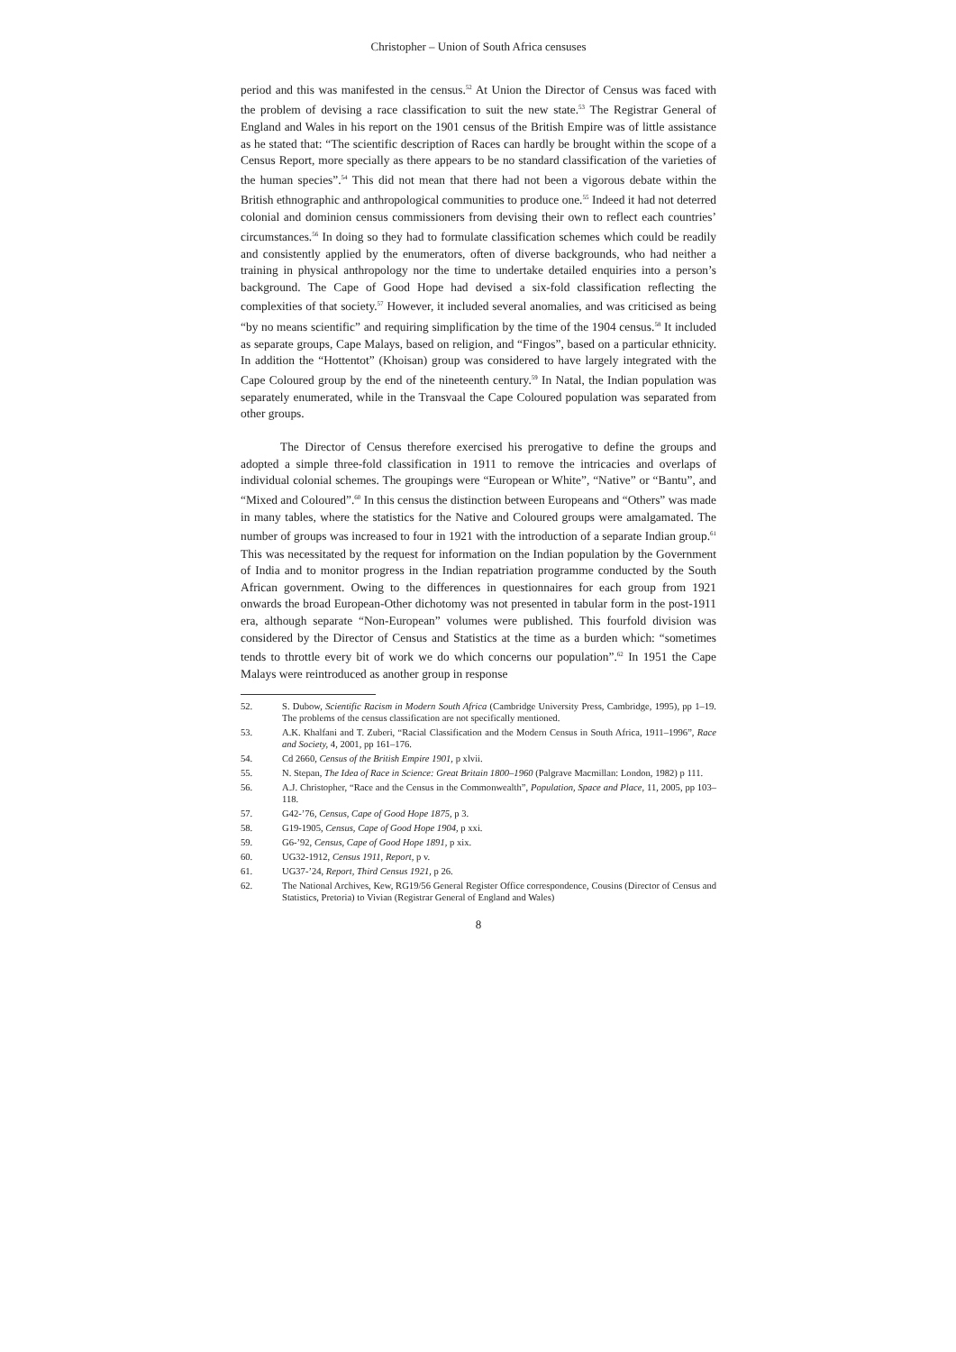Christopher – Union of South Africa censuses
period and this was manifested in the census.<sup>52</sup> At Union the Director of Census was faced with the problem of devising a race classification to suit the new state.<sup>53</sup> The Registrar General of England and Wales in his report on the 1901 census of the British Empire was of little assistance as he stated that: “The scientific description of Races can hardly be brought within the scope of a Census Report, more specially as there appears to be no standard classification of the varieties of the human species”.<sup>54</sup> This did not mean that there had not been a vigorous debate within the British ethnographic and anthropological communities to produce one.<sup>55</sup> Indeed it had not deterred colonial and dominion census commissioners from devising their own to reflect each countries’ circumstances.<sup>56</sup> In doing so they had to formulate classification schemes which could be readily and consistently applied by the enumerators, often of diverse backgrounds, who had neither a training in physical anthropology nor the time to undertake detailed enquiries into a person’s background. The Cape of Good Hope had devised a six-fold classification reflecting the complexities of that society.<sup>57</sup> However, it included several anomalies, and was criticised as being “by no means scientific” and requiring simplification by the time of the 1904 census.<sup>58</sup> It included as separate groups, Cape Malays, based on religion, and “Fingos”, based on a particular ethnicity. In addition the “Hottentot” (Khoisan) group was considered to have largely integrated with the Cape Coloured group by the end of the nineteenth century.<sup>59</sup> In Natal, the Indian population was separately enumerated, while in the Transvaal the Cape Coloured population was separated from other groups.
The Director of Census therefore exercised his prerogative to define the groups and adopted a simple three-fold classification in 1911 to remove the intricacies and overlaps of individual colonial schemes. The groupings were “European or White”, “Native” or “Bantu”, and “Mixed and Coloured”.<sup>60</sup> In this census the distinction between Europeans and “Others” was made in many tables, where the statistics for the Native and Coloured groups were amalgamated. The number of groups was increased to four in 1921 with the introduction of a separate Indian group.<sup>61</sup> This was necessitated by the request for information on the Indian population by the Government of India and to monitor progress in the Indian repatriation programme conducted by the South African government. Owing to the differences in questionnaires for each group from 1921 onwards the broad European-Other dichotomy was not presented in tabular form in the post-1911 era, although separate “Non-European” volumes were published. This fourfold division was considered by the Director of Census and Statistics at the time as a burden which: “sometimes tends to throttle every bit of work we do which concerns our population”.<sup>62</sup> In 1951 the Cape Malays were reintroduced as another group in response
52. S. Dubow, Scientific Racism in Modern South Africa (Cambridge University Press, Cambridge, 1995), pp 1–19. The problems of the census classification are not specifically mentioned.
53. A.K. Khalfani and T. Zuberi, “Racial Classification and the Modern Census in South Africa, 1911–1996”, Race and Society, 4, 2001, pp 161–176.
54. Cd 2660, Census of the British Empire 1901, p xlvii.
55. N. Stepan, The Idea of Race in Science: Great Britain 1800–1960 (Palgrave Macmillan: London, 1982) p 111.
56. A.J. Christopher, “Race and the Census in the Commonwealth”, Population, Space and Place, 11, 2005, pp 103–118.
57. G42-’76, Census, Cape of Good Hope 1875, p 3.
58. G19-1905, Census, Cape of Good Hope 1904, p xxi.
59. G6-’92, Census, Cape of Good Hope 1891, p xix.
60. UG32-1912, Census 1911, Report, p v.
61. UG37-’24, Report, Third Census 1921, p 26.
62. The National Archives, Kew, RG19/56 General Register Office correspondence, Cousins (Director of Census and Statistics, Pretoria) to Vivian (Registrar General of England and Wales)
8